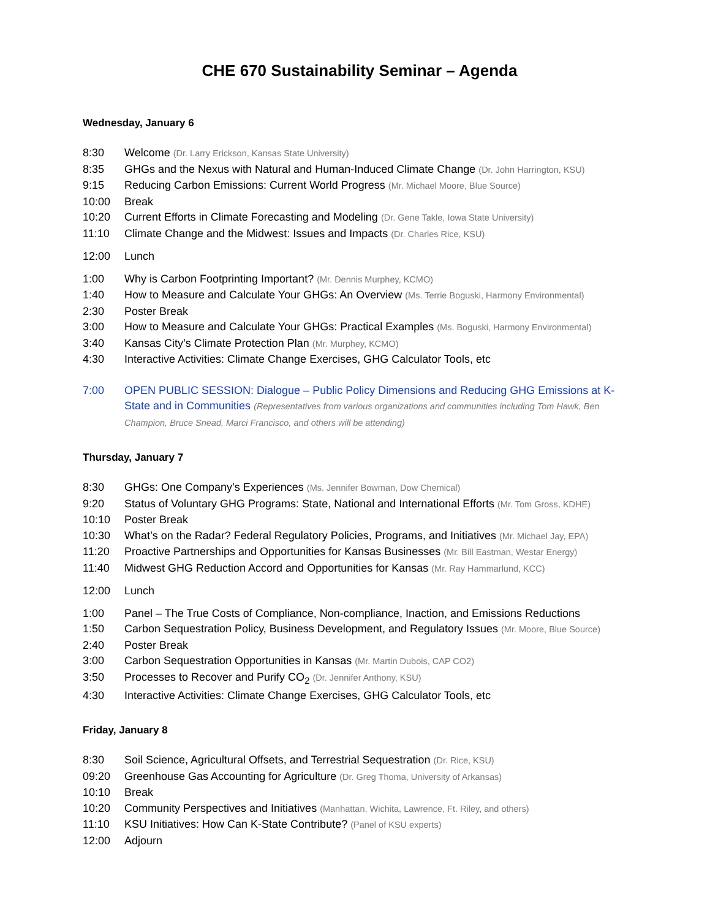CHE 670 Sustainability Seminar – Agenda
Wednesday, January 6
8:30 Welcome (Dr. Larry Erickson, Kansas State University)
8:35 GHGs and the Nexus with Natural and Human-Induced Climate Change (Dr. John Harrington, KSU)
9:15 Reducing Carbon Emissions: Current World Progress (Mr. Michael Moore, Blue Source)
10:00 Break
10:20 Current Efforts in Climate Forecasting and Modeling (Dr. Gene Takle, Iowa State University)
11:10 Climate Change and the Midwest: Issues and Impacts (Dr. Charles Rice, KSU)
12:00 Lunch
1:00 Why is Carbon Footprinting Important? (Mr. Dennis Murphey, KCMO)
1:40 How to Measure and Calculate Your GHGs: An Overview (Ms. Terrie Boguski, Harmony Environmental)
2:30 Poster Break
3:00 How to Measure and Calculate Your GHGs: Practical Examples (Ms. Boguski, Harmony Environmental)
3:40 Kansas City’s Climate Protection Plan (Mr. Murphey, KCMO)
4:30 Interactive Activities: Climate Change Exercises, GHG Calculator Tools, etc
7:00 OPEN PUBLIC SESSION: Dialogue – Public Policy Dimensions and Reducing GHG Emissions at K-State and in Communities (Representatives from various organizations and communities including Tom Hawk, Ben Champion, Bruce Snead, Marci Francisco, and others will be attending)
Thursday, January 7
8:30 GHGs: One Company’s Experiences (Ms. Jennifer Bowman, Dow Chemical)
9:20 Status of Voluntary GHG Programs: State, National and International Efforts (Mr. Tom Gross, KDHE)
10:10 Poster Break
10:30 What’s on the Radar? Federal Regulatory Policies, Programs, and Initiatives (Mr. Michael Jay, EPA)
11:20 Proactive Partnerships and Opportunities for Kansas Businesses (Mr. Bill Eastman, Westar Energy)
11:40 Midwest GHG Reduction Accord and Opportunities for Kansas (Mr. Ray Hammarlund, KCC)
12:00 Lunch
1:00 Panel – The True Costs of Compliance, Non-compliance, Inaction, and Emissions Reductions
1:50 Carbon Sequestration Policy, Business Development, and Regulatory Issues (Mr. Moore, Blue Source)
2:40 Poster Break
3:00 Carbon Sequestration Opportunities in Kansas (Mr. Martin Dubois, CAP CO2)
3:50 Processes to Recover and Purify CO<sub>2</sub> (Dr. Jennifer Anthony, KSU)
4:30 Interactive Activities: Climate Change Exercises, GHG Calculator Tools, etc
Friday, January 8
8:30 Soil Science, Agricultural Offsets, and Terrestrial Sequestration (Dr. Rice, KSU)
09:20 Greenhouse Gas Accounting for Agriculture (Dr. Greg Thoma, University of Arkansas)
10:10 Break
10:20 Community Perspectives and Initiatives (Manhattan, Wichita, Lawrence, Ft. Riley, and others)
11:10 KSU Initiatives: How Can K-State Contribute? (Panel of KSU experts)
12:00 Adjourn